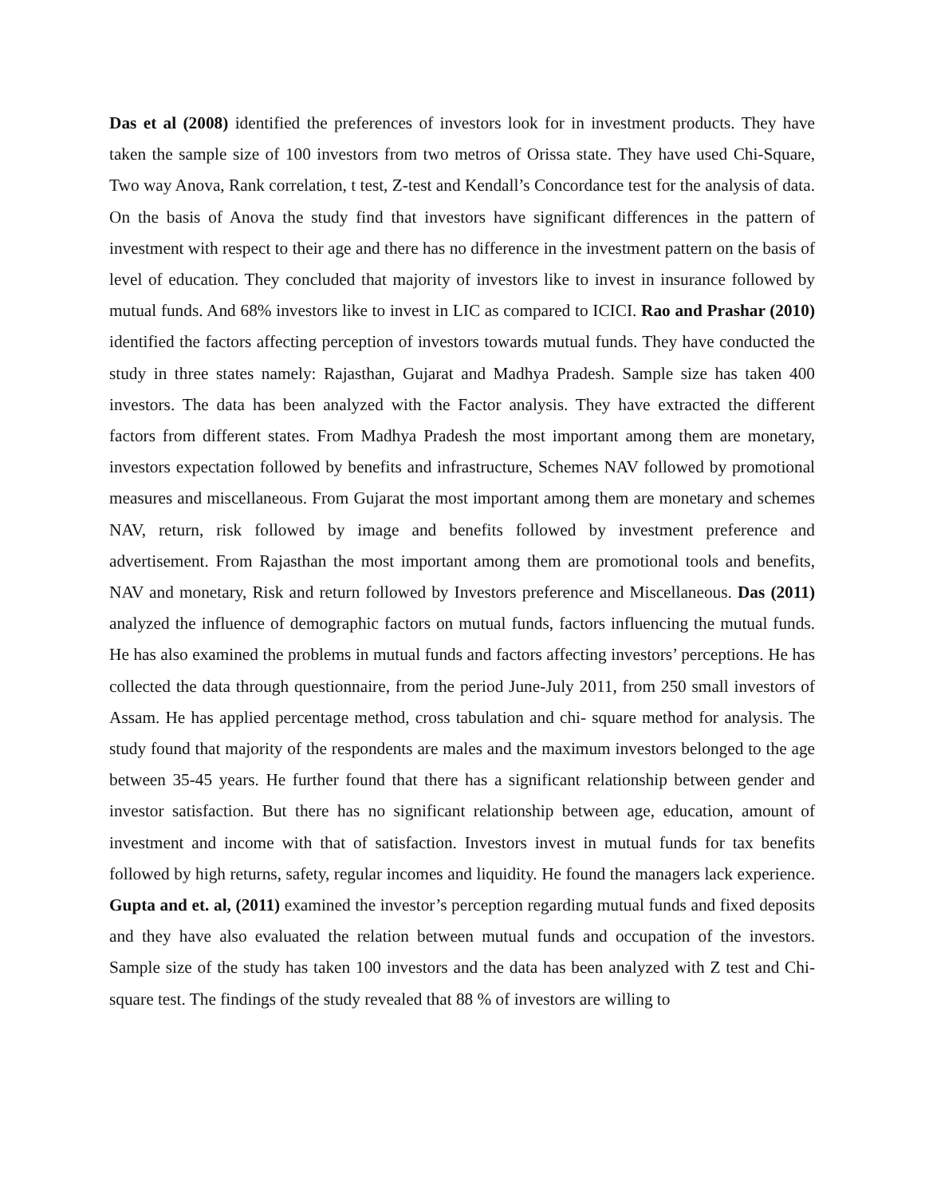Das et al (2008) identified the preferences of investors look for in investment products. They have taken the sample size of 100 investors from two metros of Orissa state. They have used Chi-Square, Two way Anova, Rank correlation, t test, Z-test and Kendall’s Concordance test for the analysis of data. On the basis of Anova the study find that investors have significant differences in the pattern of investment with respect to their age and there has no difference in the investment pattern on the basis of level of education. They concluded that majority of investors like to invest in insurance followed by mutual funds. And 68% investors like to invest in LIC as compared to ICICI. Rao and Prashar (2010) identified the factors affecting perception of investors towards mutual funds. They have conducted the study in three states namely: Rajasthan, Gujarat and Madhya Pradesh. Sample size has taken 400 investors. The data has been analyzed with the Factor analysis. They have extracted the different factors from different states. From Madhya Pradesh the most important among them are monetary, investors expectation followed by benefits and infrastructure, Schemes NAV followed by promotional measures and miscellaneous. From Gujarat the most important among them are monetary and schemes NAV, return, risk followed by image and benefits followed by investment preference and advertisement. From Rajasthan the most important among them are promotional tools and benefits, NAV and monetary, Risk and return followed by Investors preference and Miscellaneous. Das (2011) analyzed the influence of demographic factors on mutual funds, factors influencing the mutual funds. He has also examined the problems in mutual funds and factors affecting investors’ perceptions. He has collected the data through questionnaire, from the period June-July 2011, from 250 small investors of Assam. He has applied percentage method, cross tabulation and chi- square method for analysis. The study found that majority of the respondents are males and the maximum investors belonged to the age between 35-45 years. He further found that there has a significant relationship between gender and investor satisfaction. But there has no significant relationship between age, education, amount of investment and income with that of satisfaction. Investors invest in mutual funds for tax benefits followed by high returns, safety, regular incomes and liquidity. He found the managers lack experience. Gupta and et. al, (2011) examined the investor’s perception regarding mutual funds and fixed deposits and they have also evaluated the relation between mutual funds and occupation of the investors. Sample size of the study has taken 100 investors and the data has been analyzed with Z test and Chi- square test. The findings of the study revealed that 88 % of investors are willing to